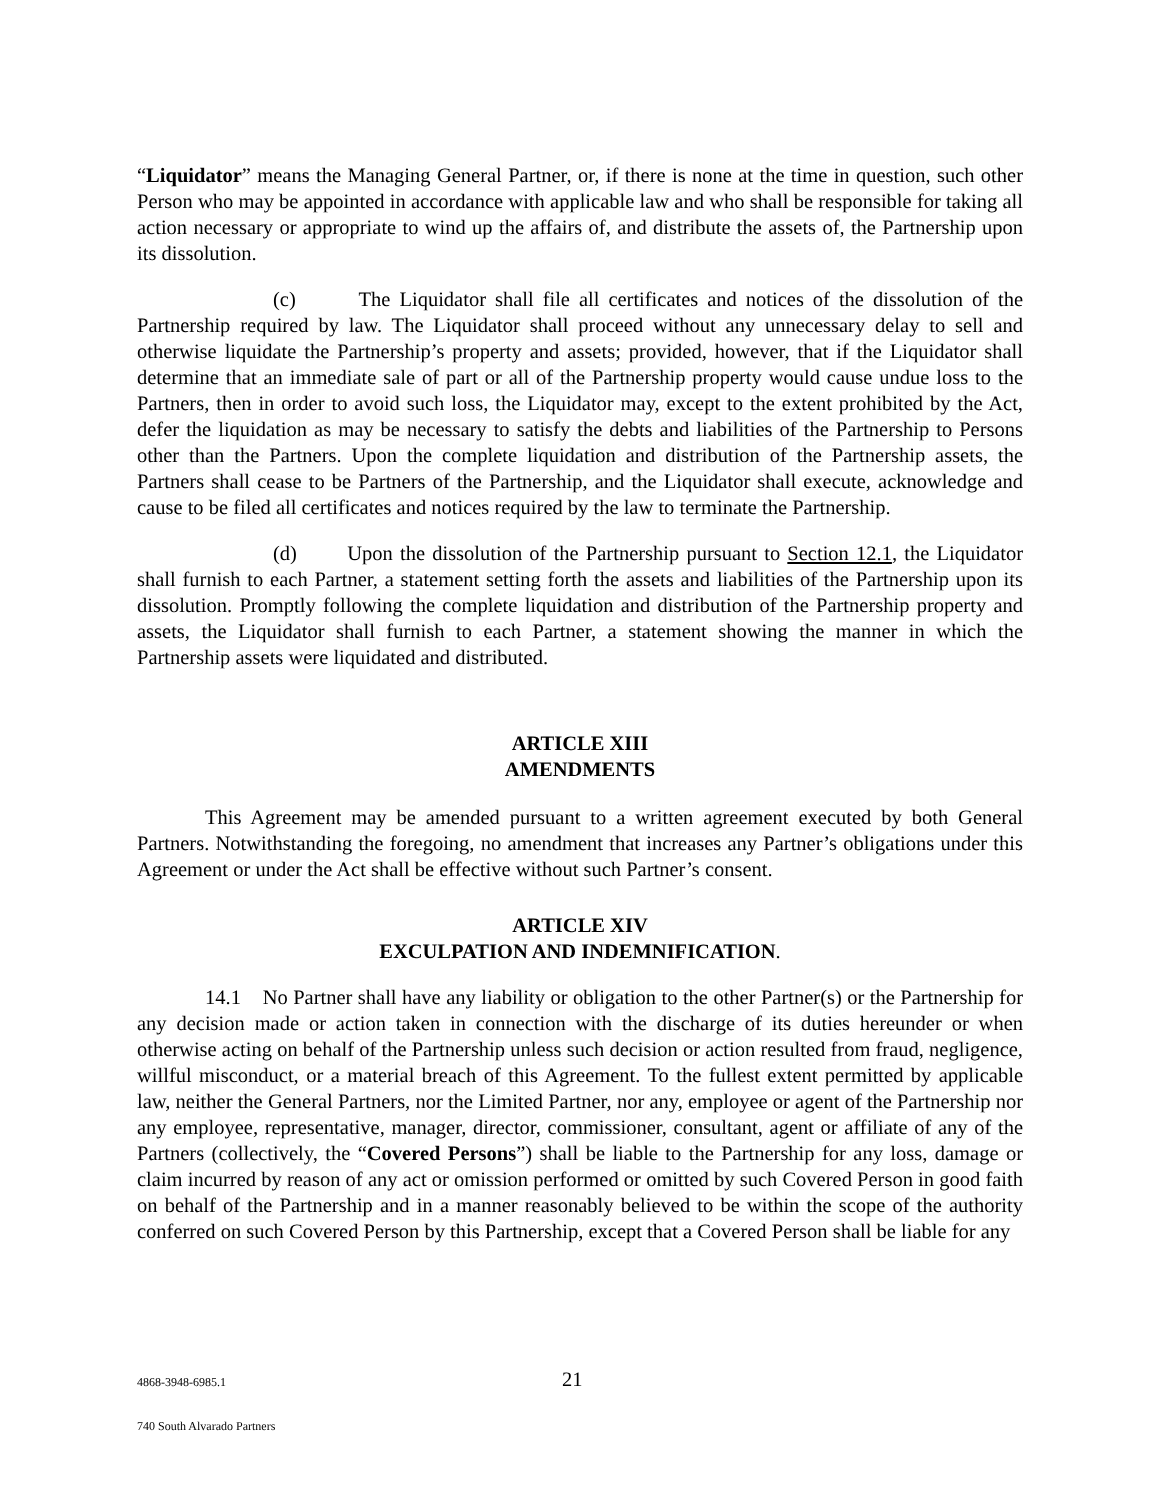“Liquidator” means the Managing General Partner, or, if there is none at the time in question, such other Person who may be appointed in accordance with applicable law and who shall be responsible for taking all action necessary or appropriate to wind up the affairs of, and distribute the assets of, the Partnership upon its dissolution.
(c) The Liquidator shall file all certificates and notices of the dissolution of the Partnership required by law. The Liquidator shall proceed without any unnecessary delay to sell and otherwise liquidate the Partnership’s property and assets; provided, however, that if the Liquidator shall determine that an immediate sale of part or all of the Partnership property would cause undue loss to the Partners, then in order to avoid such loss, the Liquidator may, except to the extent prohibited by the Act, defer the liquidation as may be necessary to satisfy the debts and liabilities of the Partnership to Persons other than the Partners. Upon the complete liquidation and distribution of the Partnership assets, the Partners shall cease to be Partners of the Partnership, and the Liquidator shall execute, acknowledge and cause to be filed all certificates and notices required by the law to terminate the Partnership.
(d) Upon the dissolution of the Partnership pursuant to Section 12.1, the Liquidator shall furnish to each Partner, a statement setting forth the assets and liabilities of the Partnership upon its dissolution. Promptly following the complete liquidation and distribution of the Partnership property and assets, the Liquidator shall furnish to each Partner, a statement showing the manner in which the Partnership assets were liquidated and distributed.
ARTICLE XIII
AMENDMENTS
This Agreement may be amended pursuant to a written agreement executed by both General Partners. Notwithstanding the foregoing, no amendment that increases any Partner’s obligations under this Agreement or under the Act shall be effective without such Partner’s consent.
ARTICLE XIV
EXCULPATION AND INDEMNIFICATION.
14.1 No Partner shall have any liability or obligation to the other Partner(s) or the Partnership for any decision made or action taken in connection with the discharge of its duties hereunder or when otherwise acting on behalf of the Partnership unless such decision or action resulted from fraud, negligence, willful misconduct, or a material breach of this Agreement. To the fullest extent permitted by applicable law, neither the General Partners, nor the Limited Partner, nor any, employee or agent of the Partnership nor any employee, representative, manager, director, commissioner, consultant, agent or affiliate of any of the Partners (collectively, the “Covered Persons”) shall be liable to the Partnership for any loss, damage or claim incurred by reason of any act or omission performed or omitted by such Covered Person in good faith on behalf of the Partnership and in a manner reasonably believed to be within the scope of the authority conferred on such Covered Person by this Partnership, except that a Covered Person shall be liable for any
4868-3948-6985.1 21
740 South Alvarado Partners